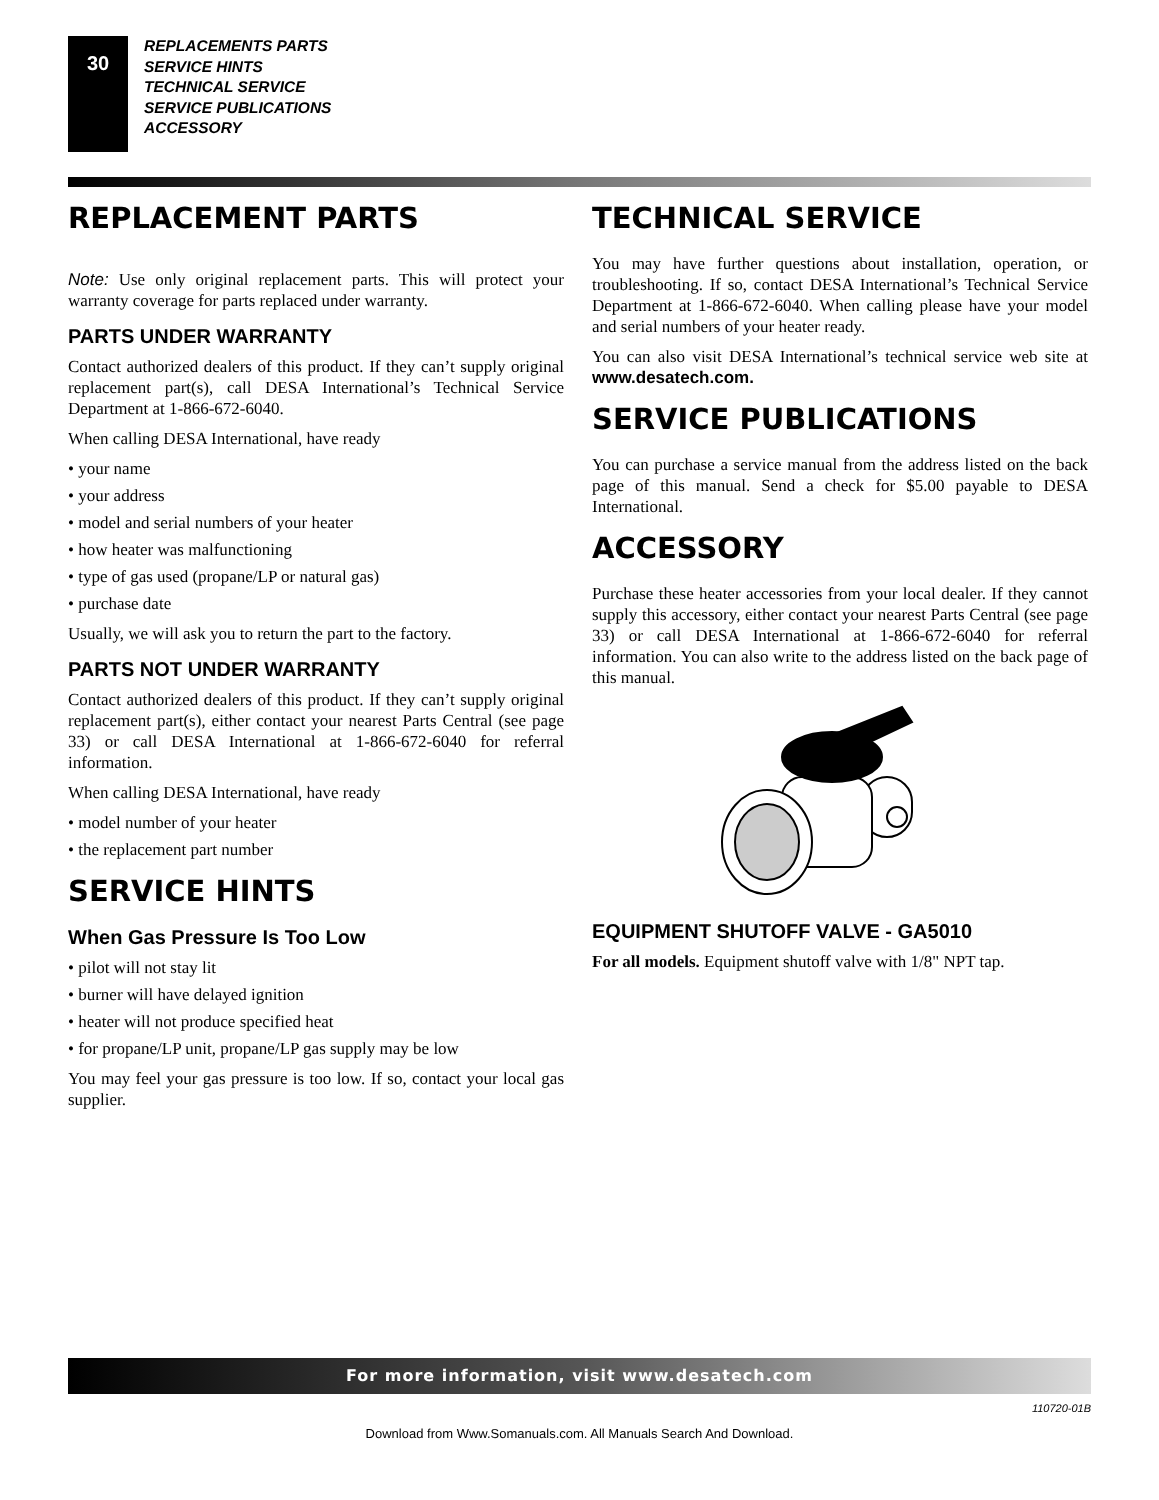30
REPLACEMENTS PARTS
SERVICE HINTS
TECHNICAL SERVICE
SERVICE PUBLICATIONS
ACCESSORY
REPLACEMENT PARTS
Note: Use only original replacement parts. This will protect your warranty coverage for parts replaced under warranty.
PARTS UNDER WARRANTY
Contact authorized dealers of this product. If they can’t supply original replacement part(s), call DESA International’s Technical Service Department at 1-866-672-6040.
When calling DESA International, have ready
• your name
• your address
• model and serial numbers of your heater
• how heater was malfunctioning
• type of gas used (propane/LP or natural gas)
• purchase date
Usually, we will ask you to return the part to the factory.
PARTS NOT UNDER WARRANTY
Contact authorized dealers of this product. If they can’t supply original replacement part(s), either contact your nearest Parts Central (see page 33) or call DESA International at 1-866-672-6040 for referral information.
When calling DESA International, have ready
• model number of your heater
• the replacement part number
SERVICE HINTS
When Gas Pressure Is Too Low
• pilot will not stay lit
• burner will have delayed ignition
• heater will not produce specified heat
• for propane/LP unit, propane/LP gas supply may be low
You may feel your gas pressure is too low. If so, contact your local gas supplier.
TECHNICAL SERVICE
You may have further questions about installation, operation, or troubleshooting. If so, contact DESA International’s Technical Service Department at 1-866-672-6040. When calling please have your model and serial numbers of your heater ready.
You can also visit DESA International’s technical service web site at www.desatech.com.
SERVICE PUBLICATIONS
You can purchase a service manual from the address listed on the back page of this manual. Send a check for $5.00 payable to DESA International.
ACCESSORY
Purchase these heater accessories from your local dealer. If they cannot supply this accessory, either contact your nearest Parts Central (see page 33) or call DESA International at 1-866-672-6040 for referral information. You can also write to the address listed on the back page of this manual.
EQUIPMENT SHUTOFF VALVE - GA5010
For all models. Equipment shutoff valve with 1/8" NPT tap.
For more information, visit www.desatech.com
110720-01B
Download from Www.Somanuals.com. All Manuals Search And Download.